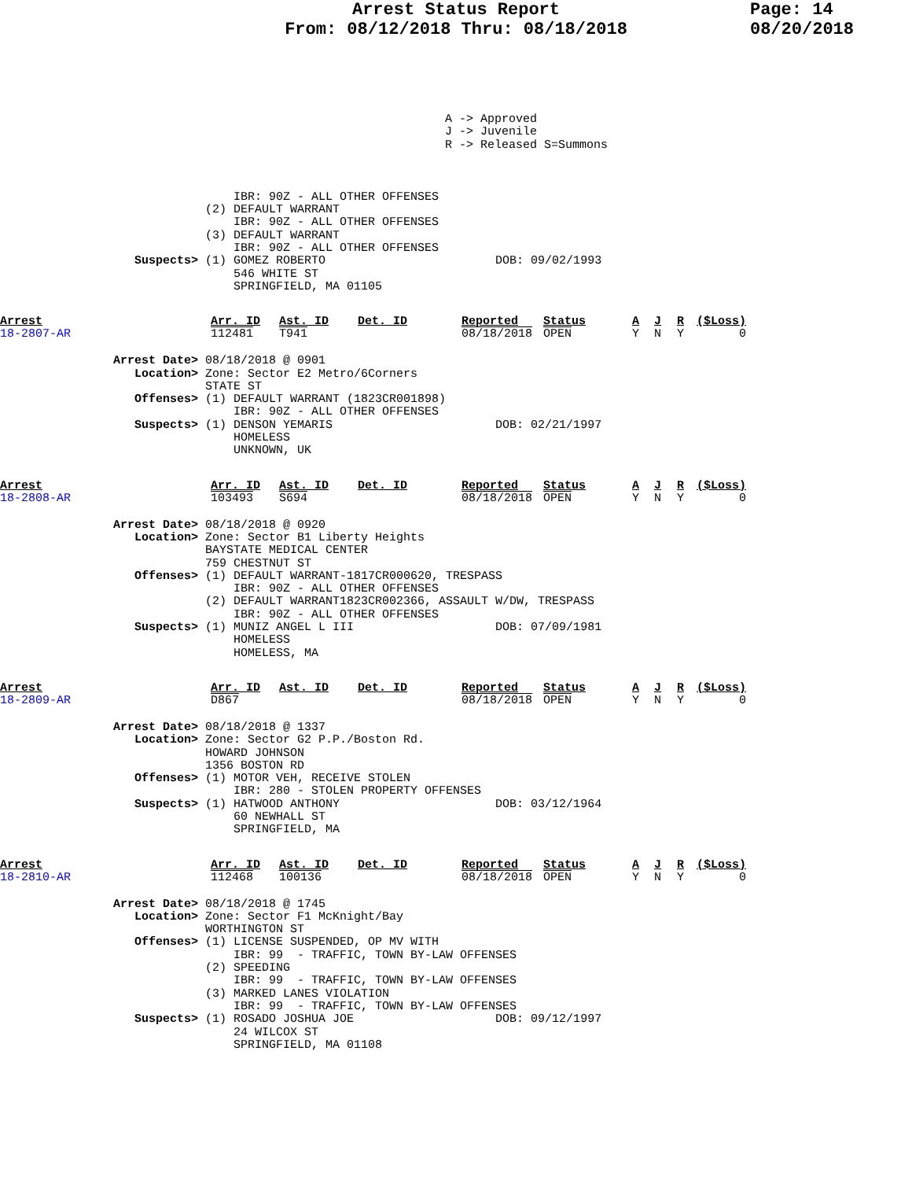Arrest Status Report
From: 08/12/2018 Thru: 08/18/2018
Page: 14
08/20/2018
A -> Approved
J -> Juvenile
R -> Released S=Summons
                                 IBR: 90Z - ALL OTHER OFFENSES
                             (2) DEFAULT WARRANT
                                 IBR: 90Z - ALL OTHER OFFENSES
                             (3) DEFAULT WARRANT
                                 IBR: 90Z - ALL OTHER OFFENSES
                   Suspects> (1) GOMEZ ROBERTO                        DOB: 09/02/1993
                                 546 WHITE ST
                                 SPRINGFIELD, MA 01105
| Arrest | Arr. ID | Ast. ID | Det. ID | Reported | Status | A | J | R | ($Loss) |
| --- | --- | --- | --- | --- | --- | --- | --- | --- | --- |
| 18-2807-AR | 112481 | T941 | | 08/18/2018 | OPEN | Y | N | Y | 0 |
                Arrest Date> 08/18/2018 @ 0901
                   Location> Zone: Sector E2 Metro/6Corners
                             STATE ST
                   Offenses> (1) DEFAULT WARRANT (1823CR001898)
                                 IBR: 90Z - ALL OTHER OFFENSES
                   Suspects> (1) DENSON YEMARIS                       DOB: 02/21/1997
                                 HOMELESS
                                 UNKNOWN, UK
| Arrest | Arr. ID | Ast. ID | Det. ID | Reported | Status | A | J | R | ($Loss) |
| --- | --- | --- | --- | --- | --- | --- | --- | --- | --- |
| 18-2808-AR | 103493 | S694 | | 08/18/2018 | OPEN | Y | N | Y | 0 |
                Arrest Date> 08/18/2018 @ 0920
                   Location> Zone: Sector B1 Liberty Heights
                             BAYSTATE MEDICAL CENTER
                             759 CHESTNUT ST
                   Offenses> (1) DEFAULT WARRANT-1817CR000620, TRESPASS
                                 IBR: 90Z - ALL OTHER OFFENSES
                             (2) DEFAULT WARRANT1823CR002366, ASSAULT W/DW, TRESPASS
                                 IBR: 90Z - ALL OTHER OFFENSES
                   Suspects> (1) MUNIZ ANGEL L III                    DOB: 07/09/1981
                                 HOMELESS
                                 HOMELESS, MA
| Arrest | Arr. ID | Ast. ID | Det. ID | Reported | Status | A | J | R | ($Loss) |
| --- | --- | --- | --- | --- | --- | --- | --- | --- | --- |
| 18-2809-AR | D867 | | | 08/18/2018 | OPEN | Y | N | Y | 0 |
                Arrest Date> 08/18/2018 @ 1337
                   Location> Zone: Sector G2 P.P./Boston Rd.
                             HOWARD JOHNSON
                             1356 BOSTON RD
                   Offenses> (1) MOTOR VEH, RECEIVE STOLEN
                                 IBR: 280 - STOLEN PROPERTY OFFENSES
                   Suspects> (1) HATWOOD ANTHONY                      DOB: 03/12/1964
                                 60 NEWHALL ST
                                 SPRINGFIELD, MA
| Arrest | Arr. ID | Ast. ID | Det. ID | Reported | Status | A | J | R | ($Loss) |
| --- | --- | --- | --- | --- | --- | --- | --- | --- | --- |
| 18-2810-AR | 112468 | 100136 | | 08/18/2018 | OPEN | Y | N | Y | 0 |
                Arrest Date> 08/18/2018 @ 1745
                   Location> Zone: Sector F1 McKnight/Bay
                             WORTHINGTON ST
                   Offenses> (1) LICENSE SUSPENDED, OP MV WITH
                                 IBR: 99  - TRAFFIC, TOWN BY-LAW OFFENSES
                             (2) SPEEDING
                                 IBR: 99  - TRAFFIC, TOWN BY-LAW OFFENSES
                             (3) MARKED LANES VIOLATION
                                 IBR: 99  - TRAFFIC, TOWN BY-LAW OFFENSES
                   Suspects> (1) ROSADO JOSHUA JOE                    DOB: 09/12/1997
                                 24 WILCOX ST
                                 SPRINGFIELD, MA 01108